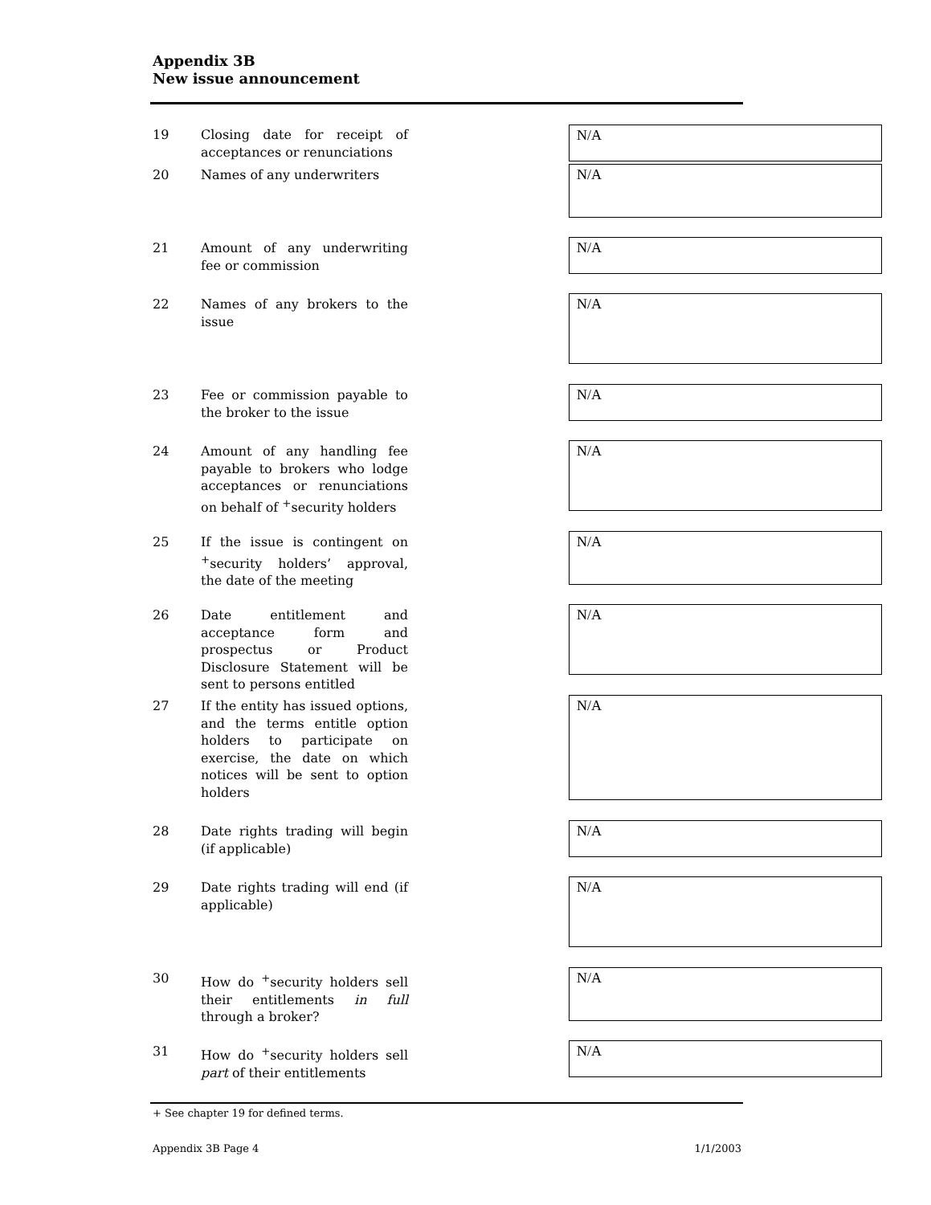Appendix 3B
New issue announcement
19 Closing date for receipt of acceptances or renunciations
N/A
20 Names of any underwriters
N/A
21 Amount of any underwriting fee or commission
N/A
22 Names of any brokers to the issue
N/A
23 Fee or commission payable to the broker to the issue
N/A
24 Amount of any handling fee payable to brokers who lodge acceptances or renunciations on behalf of <sup>+</sup>security holders
N/A
25 If the issue is contingent on <sup>+</sup>security holders’ approval, the date of the meeting
N/A
26 Date entitlement and acceptance form and prospectus or Product Disclosure Statement will be sent to persons entitled
N/A
27 If the entity has issued options, and the terms entitle option holders to participate on exercise, the date on which notices will be sent to option holders
N/A
28 Date rights trading will begin (if applicable)
N/A
29 Date rights trading will end (if applicable)
N/A
30 How do <sup>+</sup>security holders sell their entitlements in full through a broker?
N/A
31 How do <sup>+</sup>security holders sell part of their entitlements
N/A
+ See chapter 19 for defined terms.
Appendix 3B Page 4 1/1/2003